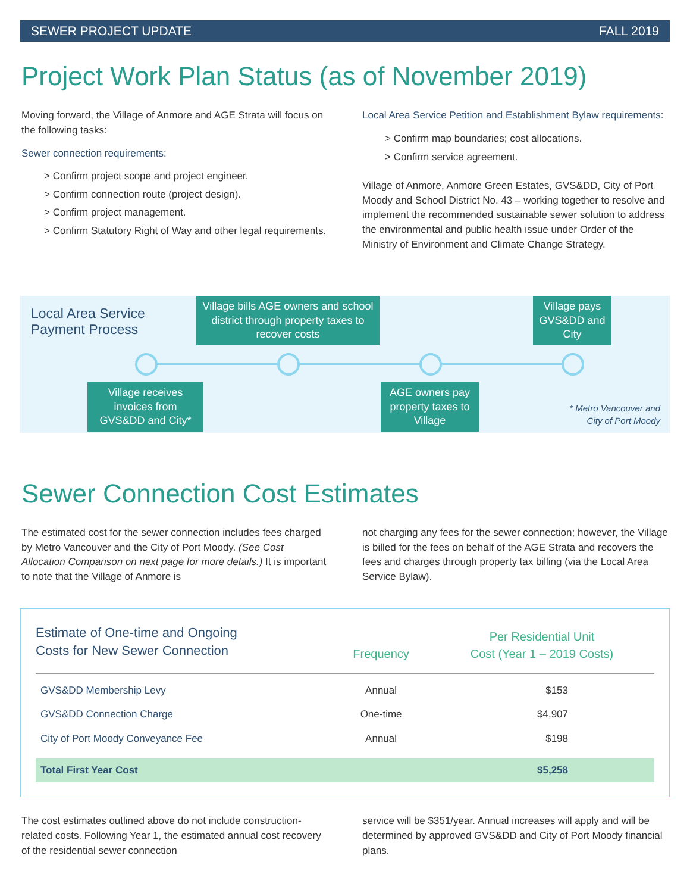SEWER PROJECT UPDATE FALL 2019
Project Work Plan Status (as of November 2019)
Moving forward, the Village of Anmore and AGE Strata will focus on the following tasks:
Sewer connection requirements:
> Confirm project scope and project engineer.
> Confirm connection route (project design).
> Confirm project management.
> Confirm Statutory Right of Way and other legal requirements.
Local Area Service Petition and Establishment Bylaw requirements:
> Confirm map boundaries; cost allocations.
> Confirm service agreement.
Village of Anmore, Anmore Green Estates, GVS&DD, City of Port Moody and School District No. 43 – working together to resolve and implement the recommended sustainable sewer solution to address the environmental and public health issue under Order of the Ministry of Environment and Climate Change Strategy.
Local Area Service
Payment Process
Village bills AGE owners and school district through property taxes to recover costs
Village pays GVS&DD and City
Village receives invoices from GVS&DD and City*
AGE owners pay property taxes to Village
* Metro Vancouver and
City of Port Moody
Sewer Connection Cost Estimates
The estimated cost for the sewer connection includes fees charged by Metro Vancouver and the City of Port Moody. (See Cost Allocation Comparison on next page for more details.) It is important to note that the Village of Anmore is
not charging any fees for the sewer connection; however, the Village is billed for the fees on behalf of the AGE Strata and recovers the fees and charges through property tax billing (via the Local Area Service Bylaw).
| Estimate of One-time and Ongoing Costs for New Sewer Connection | Frequency | Per Residential Unit Cost (Year 1 – 2019 Costs) |
| --- | --- | --- |
| GVS&DD Membership Levy | Annual | $153 |
| GVS&DD Connection Charge | One-time | $4,907 |
| City of Port Moody Conveyance Fee | Annual | $198 |
| Total First Year Cost | | $5,258 |
The cost estimates outlined above do not include construction-related costs. Following Year 1, the estimated annual cost recovery of the residential sewer connection
service will be $351/year. Annual increases will apply and will be determined by approved GVS&DD and City of Port Moody financial plans.